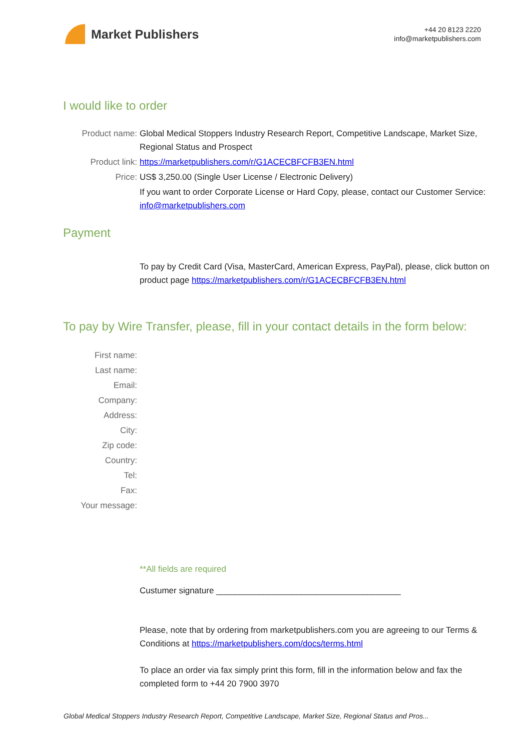Market Publishers
+44 20 8123 2220
info@marketpublishers.com
I would like to order
Product name: Global Medical Stoppers Industry Research Report, Competitive Landscape, Market Size, Regional Status and Prospect
Product link: https://marketpublishers.com/r/G1ACECBFCFB3EN.html
Price: US$ 3,250.00 (Single User License / Electronic Delivery)
If you want to order Corporate License or Hard Copy, please, contact our Customer Service:
info@marketpublishers.com
Payment
To pay by Credit Card (Visa, MasterCard, American Express, PayPal), please, click button on product page https://marketpublishers.com/r/G1ACECBFCFB3EN.html
To pay by Wire Transfer, please, fill in your contact details in the form below:
First name:
Last name:
Email:
Company:
Address:
City:
Zip code:
Country:
Tel:
Fax:
Your message:
**All fields are required
Custumer signature _______________________________________
Please, note that by ordering from marketpublishers.com you are agreeing to our Terms & Conditions at https://marketpublishers.com/docs/terms.html
To place an order via fax simply print this form, fill in the information below and fax the completed form to +44 20 7900 3970
Global Medical Stoppers Industry Research Report, Competitive Landscape, Market Size, Regional Status and Pros...